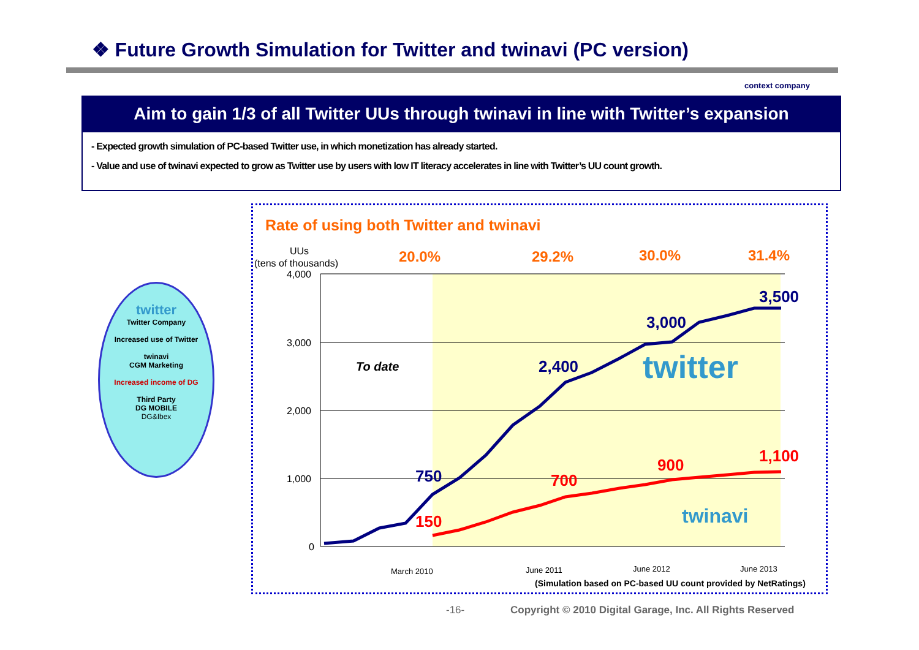❖ Future Growth Simulation for Twitter and twinavi (PC version)
context company
Aim to gain 1/3 of all Twitter UUs through twinavi in line with Twitter’s expansion
- Expected growth simulation of PC-based Twitter use, in which monetization has already started.
- Value and use of twinavi expected to grow as Twitter use by users with low IT literacy accelerates in line with Twitter’s UU count growth.
twitter
Twitter Company
Increased use of Twitter
twinavi
CGM Marketing
Increased income of DG
Third Party
DG MOBILE
DG&Ibex
Rate of using both Twitter and twinavi
4,000
3,000
2,000
1,000
0
UUs
(tens of thousands)
20.0%
29.2%
30.0%
31.4%
750
2,400
3,000
3,500
150
700
900
1,100
To date
twitter
twinavi
March 2010
June 2011
June 2012
June 2013
(Simulation based on PC-based UU count provided by NetRatings)
-16- Copyright © 2010 Digital Garage, Inc. All Rights Reserved